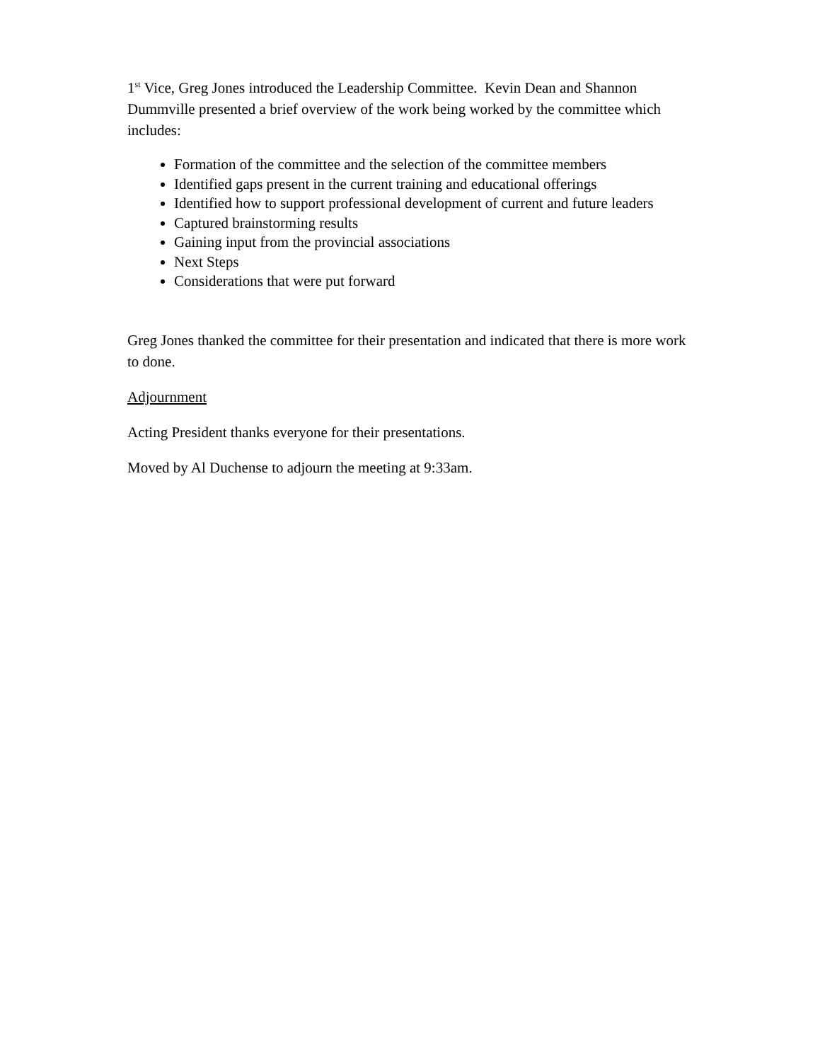1<sup>st</sup> Vice, Greg Jones introduced the Leadership Committee. Kevin Dean and Shannon Dummville presented a brief overview of the work being worked by the committee which includes:
Formation of the committee and the selection of the committee members
Identified gaps present in the current training and educational offerings
Identified how to support professional development of current and future leaders
Captured brainstorming results
Gaining input from the provincial associations
Next Steps
Considerations that were put forward
Greg Jones thanked the committee for their presentation and indicated that there is more work to done.
Adjournment
Acting President thanks everyone for their presentations.
Moved by Al Duchense to adjourn the meeting at 9:33am.